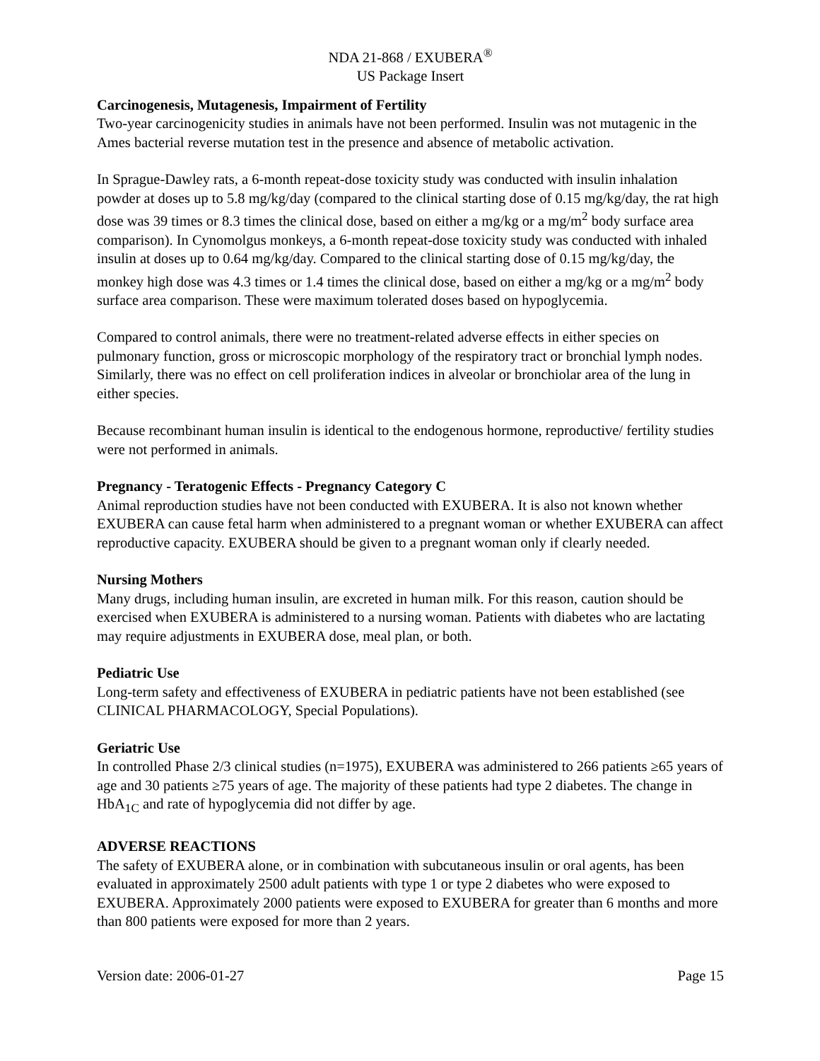NDA 21-868 / EXUBERA<sup>®</sup>
US Package Insert
Carcinogenesis, Mutagenesis, Impairment of Fertility
Two-year carcinogenicity studies in animals have not been performed. Insulin was not mutagenic in the Ames bacterial reverse mutation test in the presence and absence of metabolic activation.
In Sprague-Dawley rats, a 6-month repeat-dose toxicity study was conducted with insulin inhalation powder at doses up to 5.8 mg/kg/day (compared to the clinical starting dose of 0.15 mg/kg/day, the rat high dose was 39 times or 8.3 times the clinical dose, based on either a mg/kg or a mg/m<sup>2</sup> body surface area comparison). In Cynomolgus monkeys, a 6-month repeat-dose toxicity study was conducted with inhaled insulin at doses up to 0.64 mg/kg/day. Compared to the clinical starting dose of 0.15 mg/kg/day, the monkey high dose was 4.3 times or 1.4 times the clinical dose, based on either a mg/kg or a mg/m<sup>2</sup> body surface area comparison. These were maximum tolerated doses based on hypoglycemia.
Compared to control animals, there were no treatment-related adverse effects in either species on pulmonary function, gross or microscopic morphology of the respiratory tract or bronchial lymph nodes. Similarly, there was no effect on cell proliferation indices in alveolar or bronchiolar area of the lung in either species.
Because recombinant human insulin is identical to the endogenous hormone, reproductive/ fertility studies were not performed in animals.
Pregnancy - Teratogenic Effects - Pregnancy Category C
Animal reproduction studies have not been conducted with EXUBERA. It is also not known whether EXUBERA can cause fetal harm when administered to a pregnant woman or whether EXUBERA can affect reproductive capacity. EXUBERA should be given to a pregnant woman only if clearly needed.
Nursing Mothers
Many drugs, including human insulin, are excreted in human milk. For this reason, caution should be exercised when EXUBERA is administered to a nursing woman. Patients with diabetes who are lactating may require adjustments in EXUBERA dose, meal plan, or both.
Pediatric Use
Long-term safety and effectiveness of EXUBERA in pediatric patients have not been established (see CLINICAL PHARMACOLOGY, Special Populations).
Geriatric Use
In controlled Phase 2/3 clinical studies (n=1975), EXUBERA was administered to 266 patients ≥65 years of age and 30 patients ≥75 years of age. The majority of these patients had type 2 diabetes. The change in HbA<sub>1C</sub> and rate of hypoglycemia did not differ by age.
ADVERSE REACTIONS
The safety of EXUBERA alone, or in combination with subcutaneous insulin or oral agents, has been evaluated in approximately 2500 adult patients with type 1 or type 2 diabetes who were exposed to EXUBERA. Approximately 2000 patients were exposed to EXUBERA for greater than 6 months and more than 800 patients were exposed for more than 2 years.
Version date: 2006-01-27 Page 15